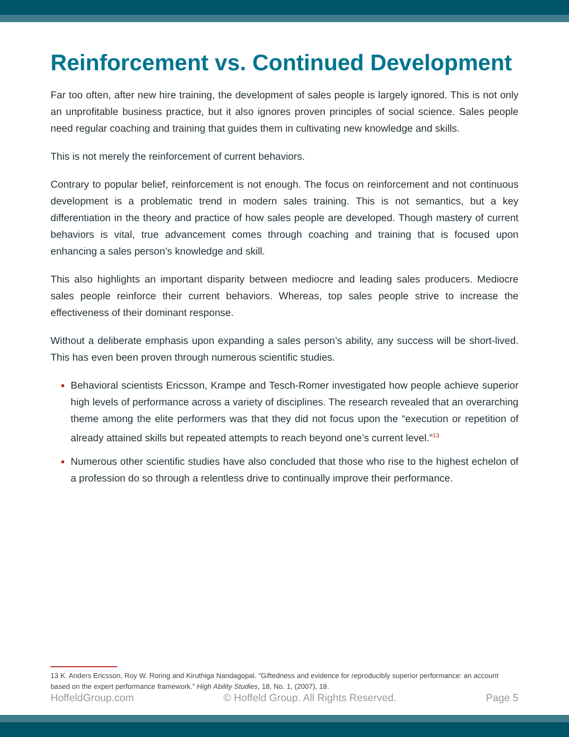Reinforcement vs. Continued Development
Far too often, after new hire training, the development of sales people is largely ignored. This is not only an unprofitable business practice, but it also ignores proven principles of social science. Sales people need regular coaching and training that guides them in cultivating new knowledge and skills.
This is not merely the reinforcement of current behaviors.
Contrary to popular belief, reinforcement is not enough. The focus on reinforcement and not continuous development is a problematic trend in modern sales training. This is not semantics, but a key differentiation in the theory and practice of how sales people are developed. Though mastery of current behaviors is vital, true advancement comes through coaching and training that is focused upon enhancing a sales person’s knowledge and skill.
This also highlights an important disparity between mediocre and leading sales producers. Mediocre sales people reinforce their current behaviors. Whereas, top sales people strive to increase the effectiveness of their dominant response.
Without a deliberate emphasis upon expanding a sales person’s ability, any success will be short-lived. This has even been proven through numerous scientific studies.
Behavioral scientists Ericsson, Krampe and Tesch-Romer investigated how people achieve superior high levels of performance across a variety of disciplines. The research revealed that an overarching theme among the elite performers was that they did not focus upon the “execution or repetition of already attained skills but repeated attempts to reach beyond one’s current level.”<sup>13</sup>
Numerous other scientific studies have also concluded that those who rise to the highest echelon of a profession do so through a relentless drive to continually improve their performance.
13 K. Anders Ericsson, Roy W. Roring and Kiruthiga Nandagopal. “Giftedness and evidence for reproducibly superior performance: an account based on the expert performance framework.” High Ability Studies, 18, No. 1, (2007), 18.
HoffeldGroup.com © Hoffeld Group. All Rights Reserved. Page 5